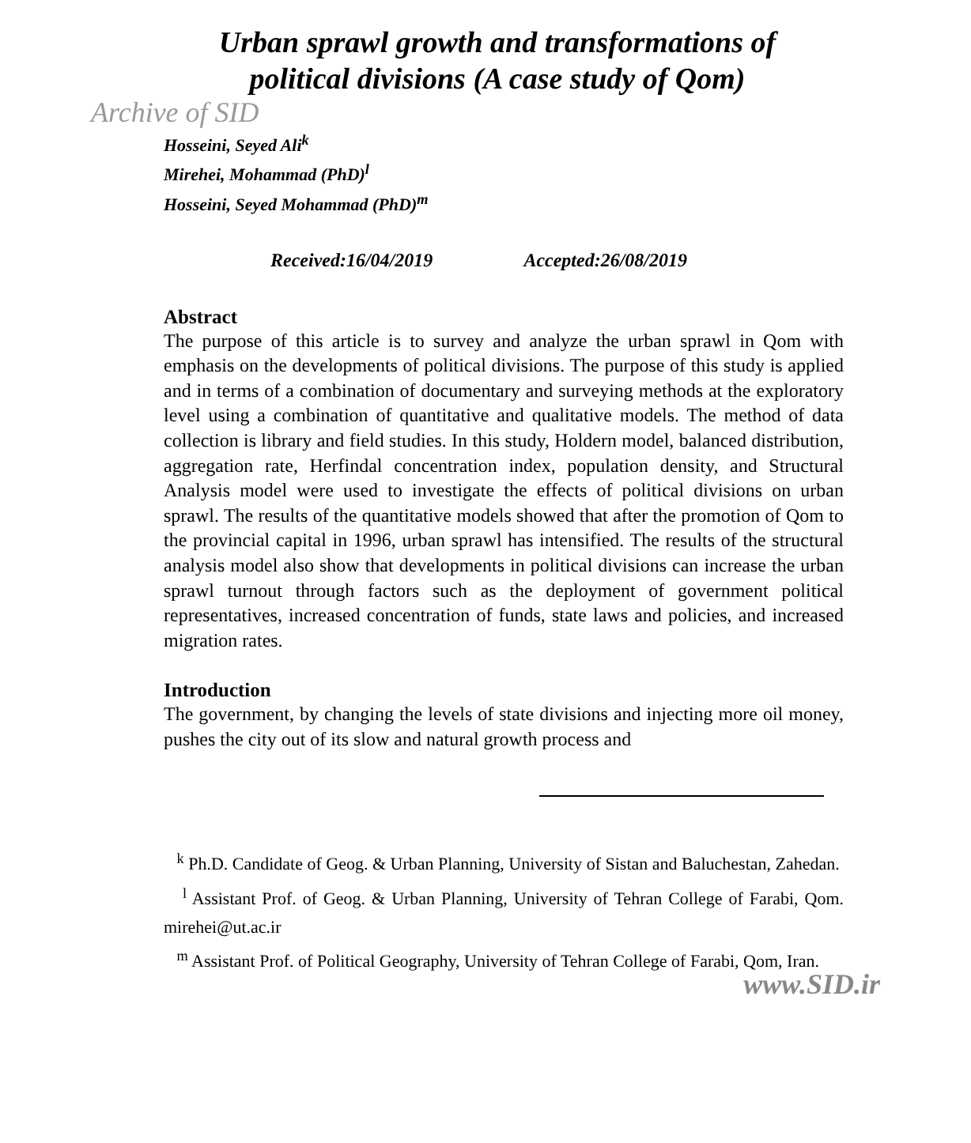Urban sprawl growth and transformations of
political divisions (A case study of Qom)
Archive of SID
Hosseini, Seyed Ali<sup>k</sup>
Mirehei, Mohammad (PhD)<sup>l</sup>
Hosseini, Seyed Mohammad (PhD)<sup>m</sup>
Received:16/04/2019 Accepted:26/08/2019
Abstract
The purpose of this article is to survey and analyze the urban sprawl in Qom with emphasis on the developments of political divisions. The purpose of this study is applied and in terms of a combination of documentary and surveying methods at the exploratory level using a combination of quantitative and qualitative models. The method of data collection is library and field studies. In this study, Holdern model, balanced distribution, aggregation rate, Herfindal concentration index, population density, and Structural Analysis model were used to investigate the effects of political divisions on urban sprawl. The results of the quantitative models showed that after the promotion of Qom to the provincial capital in 1996, urban sprawl has intensified. The results of the structural analysis model also show that developments in political divisions can increase the urban sprawl turnout through factors such as the deployment of government political representatives, increased concentration of funds, state laws and policies, and increased migration rates.
Introduction
The government, by changing the levels of state divisions and injecting more oil money, pushes the city out of its slow and natural growth process and
<sup>k</sup> Ph.D. Candidate of Geog. & Urban Planning, University of Sistan and Baluchestan, Zahedan.
<sup>l</sup> Assistant Prof. of Geog. & Urban Planning, University of Tehran College of Farabi, Qom. mirehei@ut.ac.ir
<sup>m</sup> Assistant Prof. of Political Geography, University of Tehran College of Farabi, Qom, Iran.
www.SID.ir